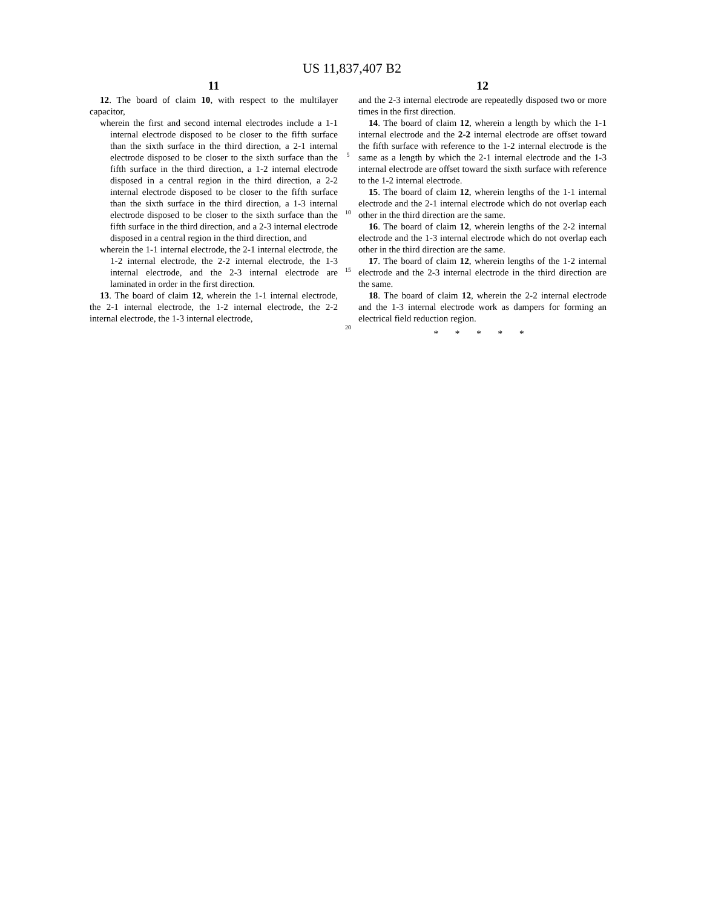US 11,837,407 B2
11
12. The board of claim 10, with respect to the multilayer capacitor,
wherein the first and second internal electrodes include a 1-1 internal electrode disposed to be closer to the fifth surface than the sixth surface in the third direction, a 2-1 internal electrode disposed to be closer to the sixth surface than the fifth surface in the third direction, a 1-2 internal electrode disposed in a central region in the third direction, a 2-2 internal electrode disposed to be closer to the fifth surface than the sixth surface in the third direction, a 1-3 internal electrode disposed to be closer to the sixth surface than the fifth surface in the third direction, and a 2-3 internal electrode disposed in a central region in the third direction, and
wherein the 1-1 internal electrode, the 2-1 internal electrode, the 1-2 internal electrode, the 2-2 internal electrode, the 1-3 internal electrode, and the 2-3 internal electrode are laminated in order in the first direction.
13. The board of claim 12, wherein the 1-1 internal electrode, the 2-1 internal electrode, the 1-2 internal electrode, the 2-2 internal electrode, the 1-3 internal electrode,
5
10
15
20
12
and the 2-3 internal electrode are repeatedly disposed two or more times in the first direction.
14. The board of claim 12, wherein a length by which the 1-1 internal electrode and the 2-2 internal electrode are offset toward the fifth surface with reference to the 1-2 internal electrode is the same as a length by which the 2-1 internal electrode and the 1-3 internal electrode are offset toward the sixth surface with reference to the 1-2 internal electrode.
15. The board of claim 12, wherein lengths of the 1-1 internal electrode and the 2-1 internal electrode which do not overlap each other in the third direction are the same.
16. The board of claim 12, wherein lengths of the 2-2 internal electrode and the 1-3 internal electrode which do not overlap each other in the third direction are the same.
17. The board of claim 12, wherein lengths of the 1-2 internal electrode and the 2-3 internal electrode in the third direction are the same.
18. The board of claim 12, wherein the 2-2 internal electrode and the 1-3 internal electrode work as dampers for forming an electrical field reduction region.
* * * * *